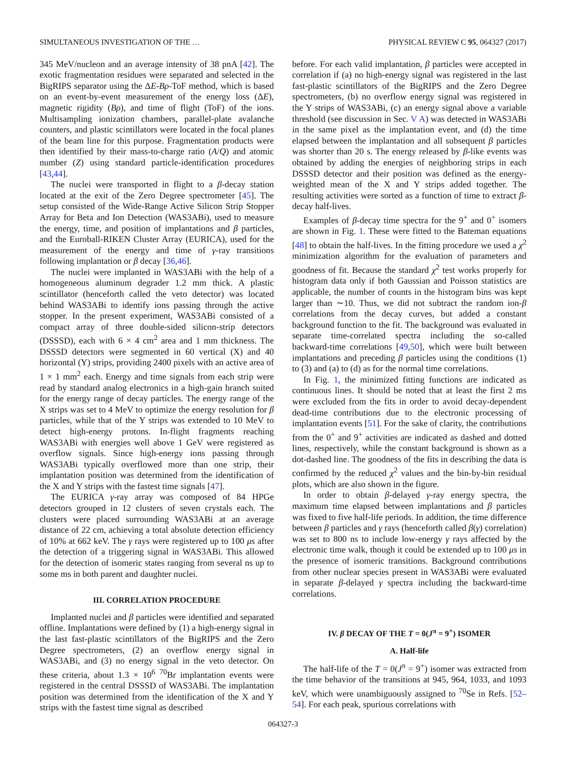SIMULTANEOUS INVESTIGATION OF THE … PHYSICAL REVIEW C 95, 064327 (2017)
345 MeV/nucleon and an average intensity of 38 pnA [42]. The exotic fragmentation residues were separated and selected in the BigRIPS separator using the ΔE-Bρ-ToF method, which is based on an event-by-event measurement of the energy loss (ΔE), magnetic rigidity (Bρ), and time of flight (ToF) of the ions. Multisampling ionization chambers, parallel-plate avalanche counters, and plastic scintillators were located in the focal planes of the beam line for this purpose. Fragmentation products were then identified by their mass-to-charge ratio (A/Q) and atomic number (Z) using standard particle-identification procedures [43,44].
The nuclei were transported in flight to a β-decay station located at the exit of the Zero Degree spectrometer [45]. The setup consisted of the Wide-Range Active Silicon Strip Stopper Array for Beta and Ion Detection (WAS3ABi), used to measure the energy, time, and position of implantations and β particles, and the Euroball-RIKEN Cluster Array (EURICA), used for the measurement of the energy and time of γ-ray transitions following implantation or β decay [36,46].
The nuclei were implanted in WAS3ABi with the help of a homogeneous aluminum degrader 1.2 mm thick. A plastic scintillator (henceforth called the veto detector) was located behind WAS3ABi to identify ions passing through the active stopper. In the present experiment, WAS3ABi consisted of a compact array of three double-sided silicon-strip detectors (DSSSD), each with 6 × 4 cm<sup>2</sup> area and 1 mm thickness. The DSSSD detectors were segmented in 60 vertical (X) and 40 horizontal (Y) strips, providing 2400 pixels with an active area of 1 × 1 mm<sup>2</sup> each. Energy and time signals from each strip were read by standard analog electronics in a high-gain branch suited for the energy range of decay particles. The energy range of the X strips was set to 4 MeV to optimize the energy resolution for β particles, while that of the Y strips was extended to 10 MeV to detect high-energy protons. In-flight fragments reaching WAS3ABi with energies well above 1 GeV were registered as overflow signals. Since high-energy ions passing through WAS3ABi typically overflowed more than one strip, their implantation position was determined from the identification of the X and Y strips with the fastest time signals [47].
The EURICA γ-ray array was composed of 84 HPGe detectors grouped in 12 clusters of seven crystals each. The clusters were placed surrounding WAS3ABi at an average distance of 22 cm, achieving a total absolute detection efficiency of 10% at 662 keV. The γ rays were registered up to 100 μs after the detection of a triggering signal in WAS3ABi. This allowed for the detection of isomeric states ranging from several ns up to some ms in both parent and daughter nuclei.
III. CORRELATION PROCEDURE
Implanted nuclei and β particles were identified and separated offline. Implantations were defined by (1) a high-energy signal in the last fast-plastic scintillators of the BigRIPS and the Zero Degree spectrometers, (2) an overflow energy signal in WAS3ABi, and (3) no energy signal in the veto detector. On these criteria, about 1.3 × 10<sup>6</sup> <sup>70</sup>Br implantation events were registered in the central DSSSD of WAS3ABi. The implantation position was determined from the identification of the X and Y strips with the fastest time signal as described
before. For each valid implantation, β particles were accepted in correlation if (a) no high-energy signal was registered in the last fast-plastic scintillators of the BigRIPS and the Zero Degree spectrometers, (b) no overflow energy signal was registered in the Y strips of WAS3ABi, (c) an energy signal above a variable threshold (see discussion in Sec. V A) was detected in WAS3ABi in the same pixel as the implantation event, and (d) the time elapsed between the implantation and all subsequent β particles was shorter than 20 s. The energy released by β-like events was obtained by adding the energies of neighboring strips in each DSSSD detector and their position was defined as the energy-weighted mean of the X and Y strips added together. The resulting activities were sorted as a function of time to extract β-decay half-lives.
Examples of β-decay time spectra for the 9<sup>+</sup> and 0<sup>+</sup> isomers are shown in Fig. 1. These were fitted to the Bateman equations [48] to obtain the half-lives. In the fitting procedure we used a χ<sup>2</sup> minimization algorithm for the evaluation of parameters and goodness of fit. Because the standard χ<sup>2</sup> test works properly for histogram data only if both Gaussian and Poisson statistics are applicable, the number of counts in the histogram bins was kept larger than ∼10. Thus, we did not subtract the random ion-β correlations from the decay curves, but added a constant background function to the fit. The background was evaluated in separate time-correlated spectra including the so-called backward-time correlations [49,50], which were built between implantations and preceding β particles using the conditions (1) to (3) and (a) to (d) as for the normal time correlations.
In Fig. 1, the minimized fitting functions are indicated as continuous lines. It should be noted that at least the first 2 ms were excluded from the fits in order to avoid decay-dependent dead-time contributions due to the electronic processing of implantation events [51]. For the sake of clarity, the contributions from the 0<sup>+</sup> and 9<sup>+</sup> activities are indicated as dashed and dotted lines, respectively, while the constant background is shown as a dot-dashed line. The goodness of the fits in describing the data is confirmed by the reduced χ<sup>2</sup> values and the bin-by-bin residual plots, which are also shown in the figure.
In order to obtain β-delayed γ-ray energy spectra, the maximum time elapsed between implantations and β particles was fixed to five half-life periods. In addition, the time difference between β particles and γ rays (henceforth called β(γ) correlation) was set to 800 ns to include low-energy γ rays affected by the electronic time walk, though it could be extended up to 100 μs in the presence of isomeric transitions. Background contributions from other nuclear species present in WAS3ABi were evaluated in separate β-delayed γ spectra including the backward-time correlations.
IV. β DECAY OF THE T = 0(J<sup>π</sup> = 9<sup>+</sup>) ISOMER
A. Half-life
The half-life of the T = 0(J<sup>π</sup> = 9<sup>+</sup>) isomer was extracted from the time behavior of the transitions at 945, 964, 1033, and 1093 keV, which were unambiguously assigned to <sup>70</sup>Se in Refs. [52–54]. For each peak, spurious correlations with
064327-3